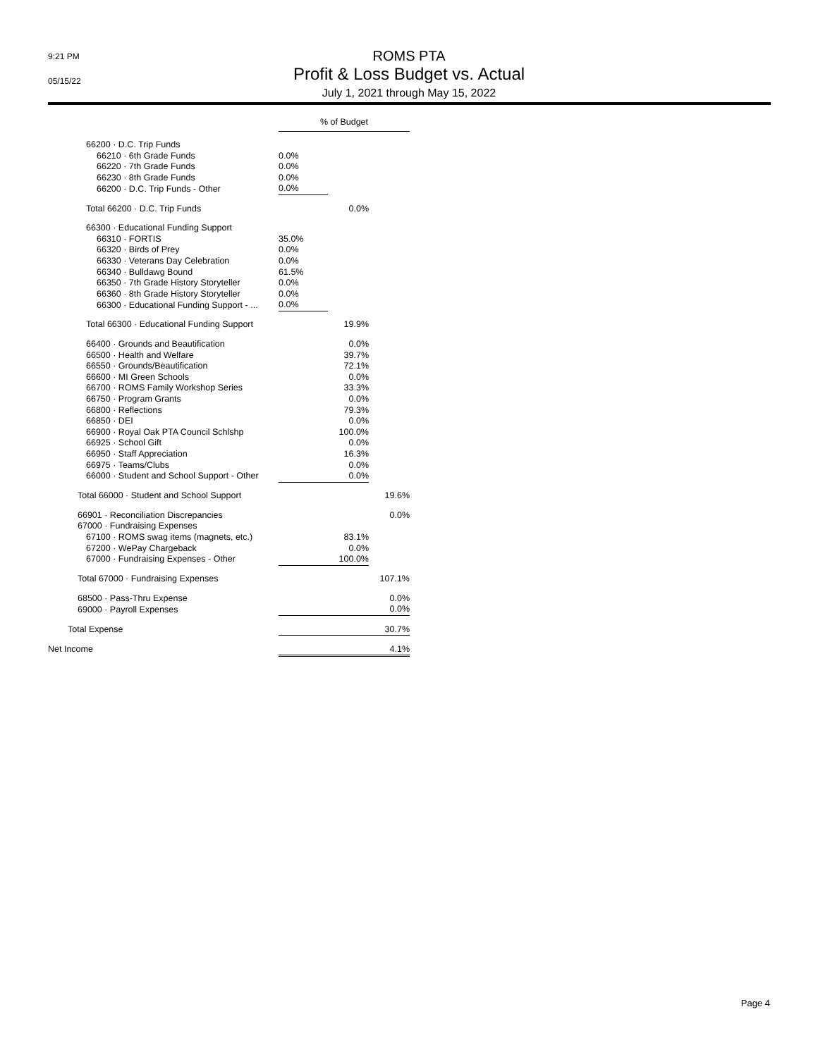9:21 PM
05/15/22
ROMS PTA
Profit & Loss Budget vs. Actual
July 1, 2021 through May 15, 2022
| | % of Budget | | |
| 66200 · D.C. Trip Funds | | | |
| 66210 · 6th Grade Funds | 0.0% | | |
| 66220 · 7th Grade Funds | 0.0% | | |
| 66230 · 8th Grade Funds | 0.0% | | |
| 66200 · D.C. Trip Funds - Other | 0.0% | | |
| Total 66200 · D.C. Trip Funds | | 0.0% | |
| 66300 · Educational Funding Support | | | |
| 66310 · FORTIS | 35.0% | | |
| 66320 · Birds of Prey | 0.0% | | |
| 66330 · Veterans Day Celebration | 0.0% | | |
| 66340 · Bulldawg Bound | 61.5% | | |
| 66350 · 7th Grade History Storyteller | 0.0% | | |
| 66360 · 8th Grade History Storyteller | 0.0% | | |
| 66300 · Educational Funding Support - ... | 0.0% | | |
| Total 66300 · Educational Funding Support | | 19.9% | |
| 66400 · Grounds and Beautification | | 0.0% | |
| 66500 · Health and Welfare | | 39.7% | |
| 66550 · Grounds/Beautification | | 72.1% | |
| 66600 · MI Green Schools | | 0.0% | |
| 66700 · ROMS Family Workshop Series | | 33.3% | |
| 66750 · Program Grants | | 0.0% | |
| 66800 · Reflections | | 79.3% | |
| 66850 · DEI | | 0.0% | |
| 66900 · Royal Oak PTA Council Schlshp | | 100.0% | |
| 66925 · School Gift | | 0.0% | |
| 66950 · Staff Appreciation | | 16.3% | |
| 66975 · Teams/Clubs | | 0.0% | |
| 66000 · Student and School Support - Other | | 0.0% | |
| Total 66000 · Student and School Support | | | 19.6% |
| 66901 · Reconciliation Discrepancies | | | 0.0% |
| 67000 · Fundraising Expenses | | | |
| 67100 · ROMS swag items (magnets, etc.) | | 83.1% | |
| 67200 · WePay Chargeback | | 0.0% | |
| 67000 · Fundraising Expenses - Other | | 100.0% | |
| Total 67000 · Fundraising Expenses | | | 107.1% |
| 68500 · Pass-Thru Expense | | | 0.0% |
| 69000 · Payroll Expenses | | | 0.0% |
| Total Expense | | | 30.7% |
| Net Income | | | 4.1% |
Page 4